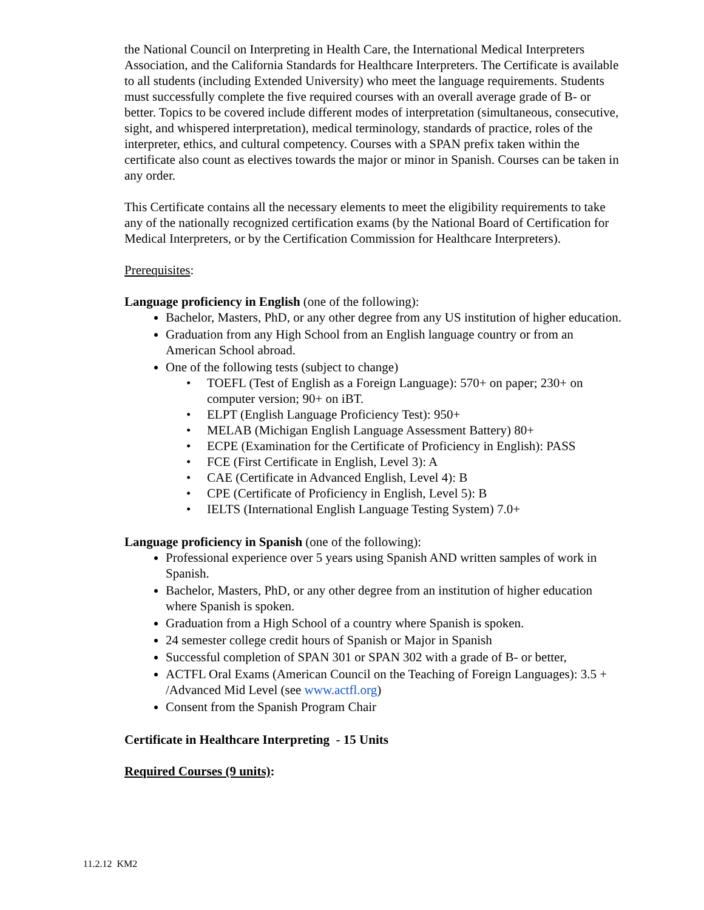the National Council on Interpreting in Health Care, the International Medical Interpreters Association, and the California Standards for Healthcare Interpreters. The Certificate is available to all students (including Extended University) who meet the language requirements. Students must successfully complete the five required courses with an overall average grade of B- or better. Topics to be covered include different modes of interpretation (simultaneous, consecutive, sight, and whispered interpretation), medical terminology, standards of practice, roles of the interpreter, ethics, and cultural competency. Courses with a SPAN prefix taken within the certificate also count as electives towards the major or minor in Spanish. Courses can be taken in any order.
This Certificate contains all the necessary elements to meet the eligibility requirements to take any of the nationally recognized certification exams (by the National Board of Certification for Medical Interpreters, or by the Certification Commission for Healthcare Interpreters).
Prerequisites:
Language proficiency in English (one of the following):
Bachelor, Masters, PhD, or any other degree from any US institution of higher education.
Graduation from any High School from an English language country or from an American School abroad.
One of the following tests (subject to change)
• TOEFL (Test of English as a Foreign Language): 570+ on paper; 230+ on computer version; 90+ on iBT.
• ELPT (English Language Proficiency Test): 950+
• MELAB (Michigan English Language Assessment Battery) 80+
• ECPE (Examination for the Certificate of Proficiency in English): PASS
• FCE (First Certificate in English, Level 3): A
• CAE (Certificate in Advanced English, Level 4): B
• CPE (Certificate of Proficiency in English, Level 5): B
• IELTS (International English Language Testing System) 7.0+
Language proficiency in Spanish (one of the following):
Professional experience over 5 years using Spanish AND written samples of work in Spanish.
Bachelor, Masters, PhD, or any other degree from an institution of higher education where Spanish is spoken.
Graduation from a High School of a country where Spanish is spoken.
24 semester college credit hours of Spanish or Major in Spanish
Successful completion of SPAN 301 or SPAN 302 with a grade of B- or better,
ACTFL Oral Exams (American Council on the Teaching of Foreign Languages): 3.5 + /Advanced Mid Level (see www.actfl.org)
Consent from the Spanish Program Chair
Certificate in Healthcare Interpreting - 15 Units
Required Courses (9 units):
11.2.12 KM2